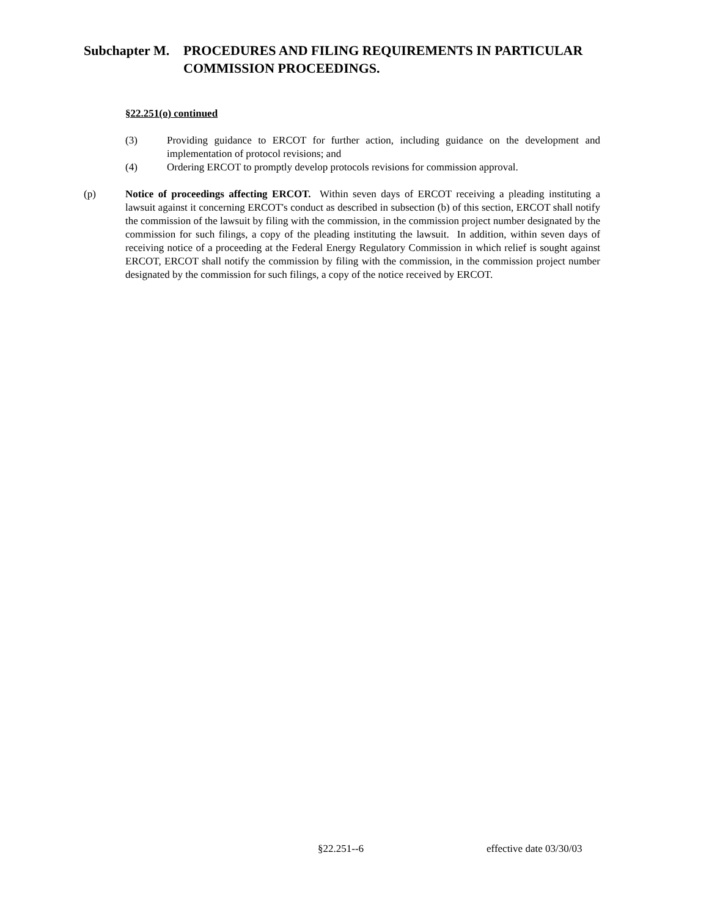Subchapter M.
PROCEDURES AND FILING REQUIREMENTS IN PARTICULAR
COMMISSION PROCEEDINGS.
§22.251(o) continued
(3) Providing guidance to ERCOT for further action, including guidance on the development and implementation of protocol revisions; and
(4) Ordering ERCOT to promptly develop protocols revisions for commission approval.
(p) Notice of proceedings affecting ERCOT. Within seven days of ERCOT receiving a pleading instituting a lawsuit against it concerning ERCOT's conduct as described in subsection (b) of this section, ERCOT shall notify the commission of the lawsuit by filing with the commission, in the commission project number designated by the commission for such filings, a copy of the pleading instituting the lawsuit. In addition, within seven days of receiving notice of a proceeding at the Federal Energy Regulatory Commission in which relief is sought against ERCOT, ERCOT shall notify the commission by filing with the commission, in the commission project number designated by the commission for such filings, a copy of the notice received by ERCOT.
§22.251--6 effective date 03/30/03